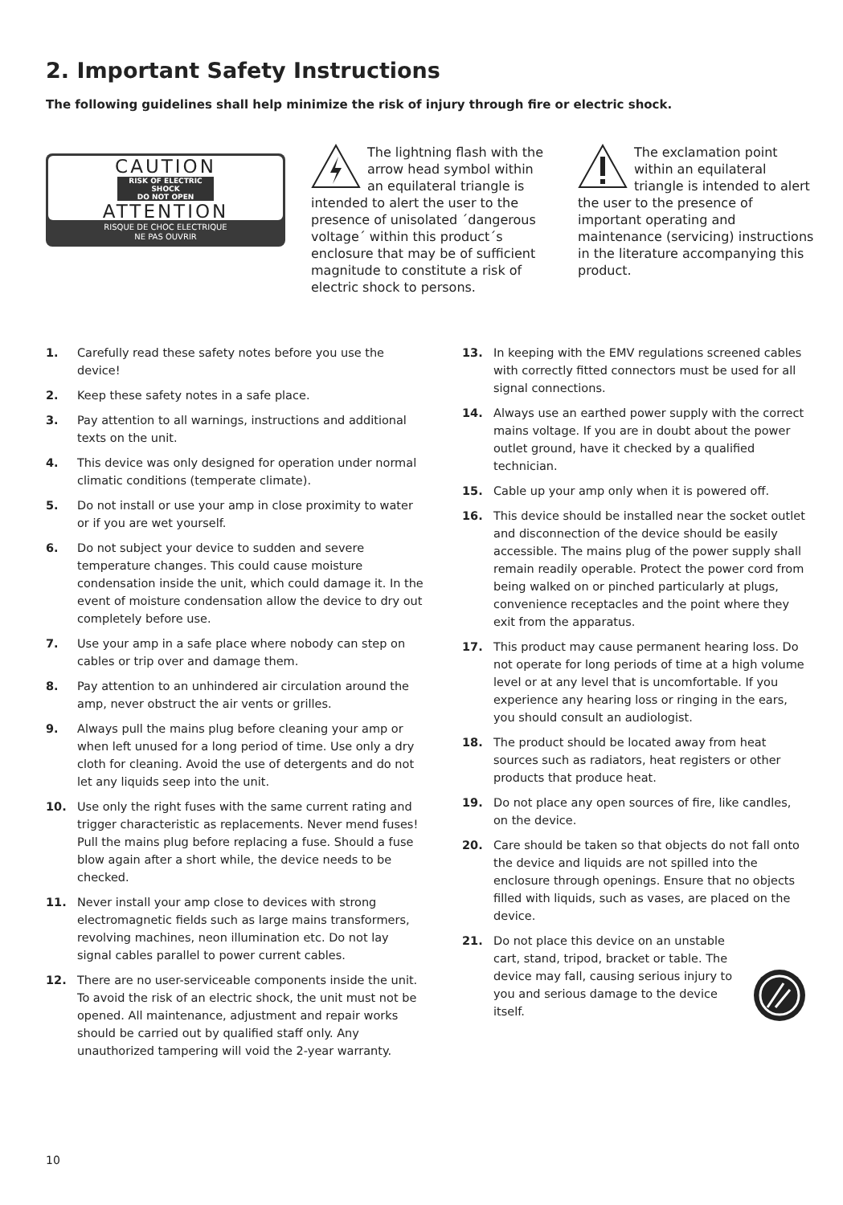2. Important Safety Instructions
The following guidelines shall help minimize the risk of injury through fire or electric shock.
CAUTION
RISK OF ELECTRIC SHOCK
DO NOT OPEN
ATTENTION
RISQUE DE CHOC ELECTRIQUE
NE PAS OUVRIR
The lightning flash with the arrow head symbol within an equilateral triangle is intended to alert the user to the presence of unisolated ´dangerous voltage´ within this product´s enclosure that may be of sufficient magnitude to constitute a risk of electric shock to persons.
The exclamation point within an equilateral triangle is intended to alert the user to the presence of important operating and maintenance (servicing) instructions in the literature accompanying this product.
1. Carefully read these safety notes before you use the device!
2. Keep these safety notes in a safe place.
3. Pay attention to all warnings, instructions and additi­onal texts on the unit.
4. This device was only designed for operation under normal climatic conditions (temperate climate).
5. Do not install or use your amp in close proximity to water or if you are wet yourself.
6. Do not subject your device to sudden and severe temperature changes. This could cause moisture condensation inside the unit, which could damage it. In the event of moisture condensation allow the device to dry out completely before use.
7. Use your amp in a safe place where nobody can step on cables or trip over and damage them.
8. Pay attention to an unhindered air circulation around the amp, never obstruct the air vents or grilles.
9. Always pull the mains plug before cleaning your amp or when left unused for a long period of time. Use only a dry cloth for cleaning. Avoid the use of detergents and do not let any liquids seep into the unit.
10. Use only the right fuses with the same current rating and trigger characteristic as replacements. Never mend fuses! Pull the mains plug before replacing a fuse. Should a fuse blow again after a short while, the device needs to be checked.
11. Never install your amp close to devices with strong electromagnetic fields such as large mains transformers, revolving machines, neon illumination etc. Do not lay signal cables parallel to power current cables.
12. There are no user-serviceable components inside the unit. To avoid the risk of an electric shock, the unit must not be opened. All maintenance, adjustment and repair works should be carried out by qualified staff only. Any unauthorized tampering will void the 2-year warranty.
13. In keeping with the EMV regulations screened cables with correctly fitted connectors must be used for all signal connections.
14. Always use an earthed power supply with the correct mains voltage. If you are in doubt about the power outlet ground, have it checked by a qualified technician.
15. Cable up your amp only when it is powered off.
16. This device should be installed near the socket outlet and disconnection of the device should be easily accessible. The mains plug of the power supply shall remain readily operable. Protect the power cord from being walked on or pinched particularly at plugs, convenience receptacles and the point where they exit from the apparatus.
17. This product may cause permanent hearing loss. Do not operate for long periods of time at a high volume level or at any level that is uncomfortable. If you experience any hearing loss or ringing in the ears, you should consult an audiologist.
18. The product should be located away from heat sources such as radiators, heat registers or other products that produce heat.
19. Do not place any open sources of fire, like candles, on the device.
20. Care should be taken so that objects do not fall onto the device and liquids are not spilled into the enclosure through openings. Ensure that no objects filled with liquids, such as vases, are placed on the device.
21. Do not place this device on an unstable cart, stand, tripod, bracket or table. The device may fall, causing serious injury to you and serious damage to the device itself.
10